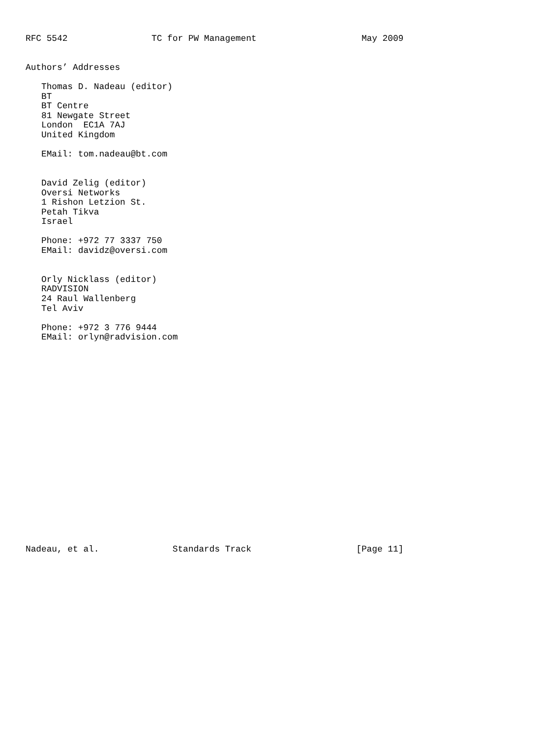RFC 5542                TC for PW Management                    May 2009


Authors’ Addresses

   Thomas D. Nadeau (editor)
   BT
   BT Centre
   81 Newgate Street
   London  EC1A 7AJ
   United Kingdom

   EMail: tom.nadeau@bt.com


   David Zelig (editor)
   Oversi Networks
   1 Rishon Letzion St.
   Petah Tikva
   Israel

   Phone: +972 77 3337 750
   EMail: davidz@oversi.com


   Orly Nicklass (editor)
   RADVISION
   24 Raul Wallenberg
   Tel Aviv

   Phone: +972 3 776 9444
   EMail: orlyn@radvision.com





















Nadeau, et al.              Standards Track                    [Page 11]